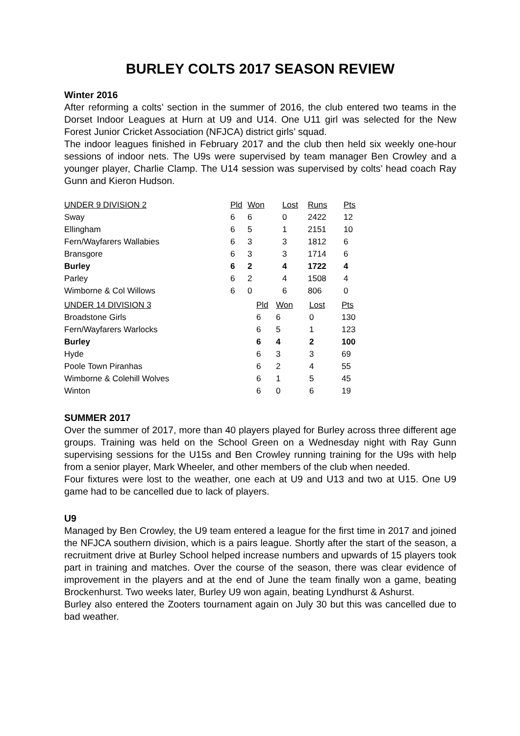BURLEY COLTS 2017 SEASON REVIEW
Winter 2016
After reforming a colts’ section in the summer of 2016, the club entered two teams in the Dorset Indoor Leagues at Hurn at U9 and U14. One U11 girl was selected for the New Forest Junior Cricket Association (NFJCA) district girls’ squad.
The indoor leagues finished in February 2017 and the club then held six weekly one-hour sessions of indoor nets. The U9s were supervised by team manager Ben Crowley and a younger player, Charlie Clamp. The U14 session was supervised by colts’ head coach Ray Gunn and Kieron Hudson.
| UNDER 9 DIVISION 2 | Pld | Won | Lost | Runs | Pts |
| --- | --- | --- | --- | --- | --- |
| Sway | 6 | 6 | 0 | 2422 | 12 |
| Ellingham | 6 | 5 | 1 | 2151 | 10 |
| Fern/Wayfarers Wallabies | 6 | 3 | 3 | 1812 | 6 |
| Bransgore | 6 | 3 | 3 | 1714 | 6 |
| Burley | 6 | 2 | 4 | 1722 | 4 |
| Parley | 6 | 2 | 4 | 1508 | 4 |
| Wimborne & Col Willows | 6 | 0 | 6 | 806 | 0 |
| UNDER 14 DIVISION 3 | Pld | Won | Lost | Pts |
| --- | --- | --- | --- | --- |
| Broadstone Girls | 6 | 6 | 0 | 130 |
| Fern/Wayfarers Warlocks | 6 | 5 | 1 | 123 |
| Burley | 6 | 4 | 2 | 100 |
| Hyde | 6 | 3 | 3 | 69 |
| Poole Town Piranhas | 6 | 2 | 4 | 55 |
| Wimborne & Colehill Wolves | 6 | 1 | 5 | 45 |
| Winton | 6 | 0 | 6 | 19 |
SUMMER 2017
Over the summer of 2017, more than 40 players played for Burley across three different age groups. Training was held on the School Green on a Wednesday night with Ray Gunn supervising sessions for the U15s and Ben Crowley running training for the U9s with help from a senior player, Mark Wheeler, and other members of the club when needed.
Four fixtures were lost to the weather, one each at U9 and U13 and two at U15. One U9 game had to be cancelled due to lack of players.
U9
Managed by Ben Crowley, the U9 team entered a league for the first time in 2017 and joined the NFJCA southern division, which is a pairs league. Shortly after the start of the season, a recruitment drive at Burley School helped increase numbers and upwards of 15 players took part in training and matches. Over the course of the season, there was clear evidence of improvement in the players and at the end of June the team finally won a game, beating Brockenhurst. Two weeks later, Burley U9 won again, beating Lyndhurst & Ashurst.
Burley also entered the Zooters tournament again on July 30 but this was cancelled due to bad weather.